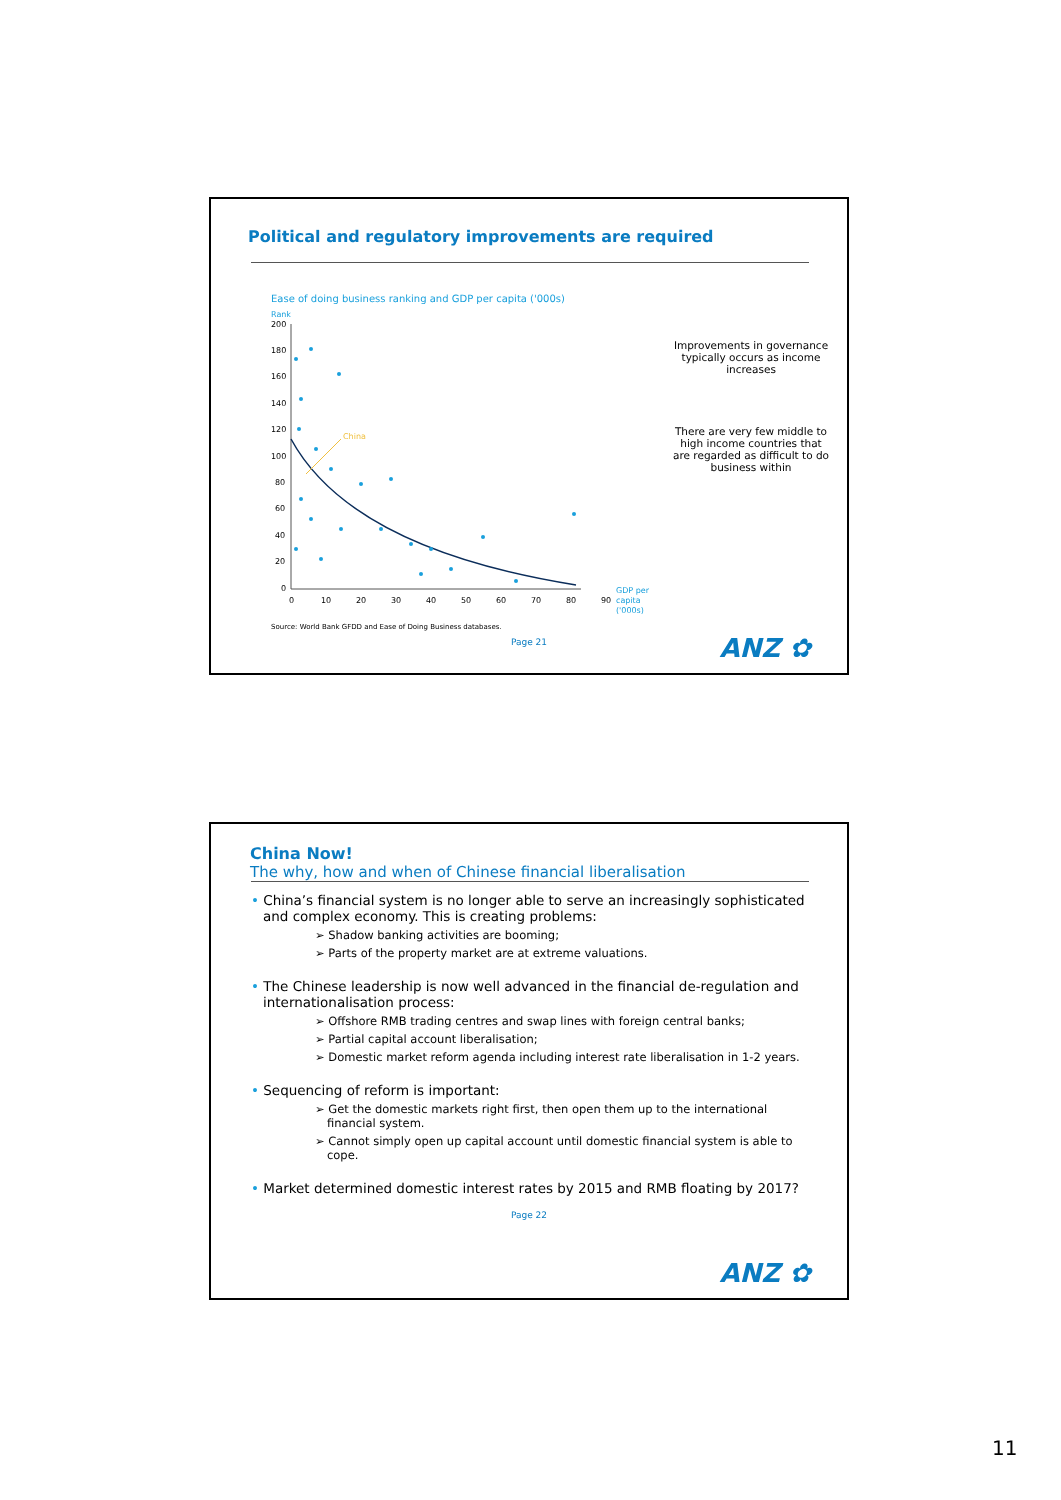Political and regulatory improvements are required
Ease of doing business ranking and GDP per capita ('000s)
Rank
200
180
160
140
120
100
80
60
40
20
0
0
10
20
30
40
50
60
70
80
90
GDP per
capita
('000s)
China
Source: World Bank GFDD and Ease of Doing Business databases.
Improvements in governance typically occurs as income increases
There are very few middle to high income countries that are regarded as difficult to do business within
Page 21
ANZ ✿
China Now!
The why, how and when of Chinese financial liberalisation
• China’s financial system is no longer able to serve an increasingly sophisticated and complex economy. This is creating problems:
➢ Shadow banking activities are booming;
➢ Parts of the property market are at extreme valuations.
• The Chinese leadership is now well advanced in the financial de-regulation and internationalisation process:
➢ Offshore RMB trading centres and swap lines with foreign central banks;
➢ Partial capital account liberalisation;
➢ Domestic market reform agenda including interest rate liberalisation in 1-2 years.
• Sequencing of reform is important:
➢ Get the domestic markets right first, then open them up to the international financial system.
➢ Cannot simply open up capital account until domestic financial system is able to cope.
• Market determined domestic interest rates by 2015 and RMB floating by 2017?
Page 22
ANZ ✿
11